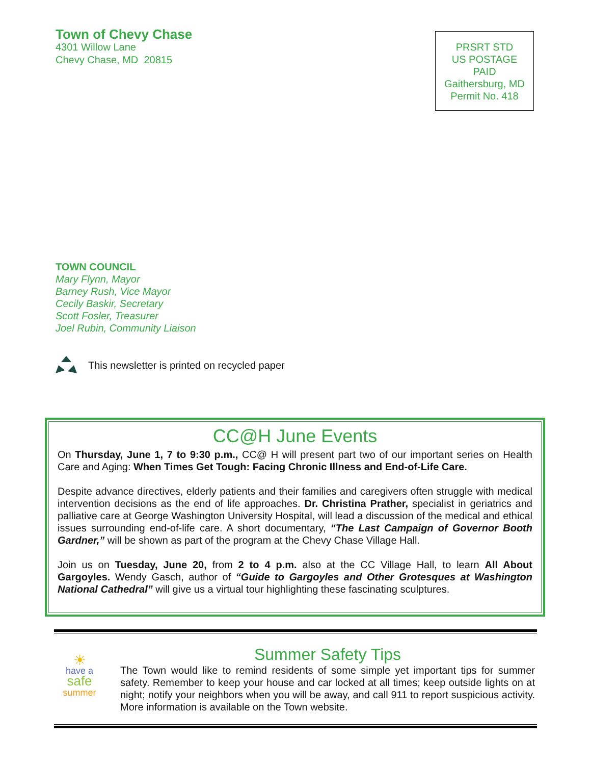Town of Chevy Chase
4301 Willow Lane
Chevy Chase, MD 20815
PRSRT STD
US POSTAGE
PAID
Gaithersburg, MD
Permit No. 418
TOWN COUNCIL
Mary Flynn, Mayor
Barney Rush, Vice Mayor
Cecily Baskir, Secretary
Scott Fosler, Treasurer
Joel Rubin, Community Liaison
This newsletter is printed on recycled paper
CC@H June Events
On Thursday, June 1, 7 to 9:30 p.m., CC@ H will present part two of our important series on Health Care and Aging: When Times Get Tough: Facing Chronic Illness and End-of-Life Care.
Despite advance directives, elderly patients and their families and caregivers often struggle with medical intervention decisions as the end of life approaches. Dr. Christina Prather, specialist in geriatrics and palliative care at George Washington University Hospital, will lead a discussion of the medical and ethical issues surrounding end-of-life care. A short documentary, “The Last Campaign of Governor Booth Gardner,” will be shown as part of the program at the Chevy Chase Village Hall.
Join us on Tuesday, June 20, from 2 to 4 p.m. also at the CC Village Hall, to learn All About Gargoyles. Wendy Gasch, author of “Guide to Gargoyles and Other Grotesques at Washington National Cathedral” will give us a virtual tour highlighting these fascinating sculptures.
☀
have a
safe
summer
Summer Safety Tips
The Town would like to remind residents of some simple yet important tips for summer safety. Remember to keep your house and car locked at all times; keep outside lights on at night; notify your neighbors when you will be away, and call 911 to report suspicious activity. More information is available on the Town website.